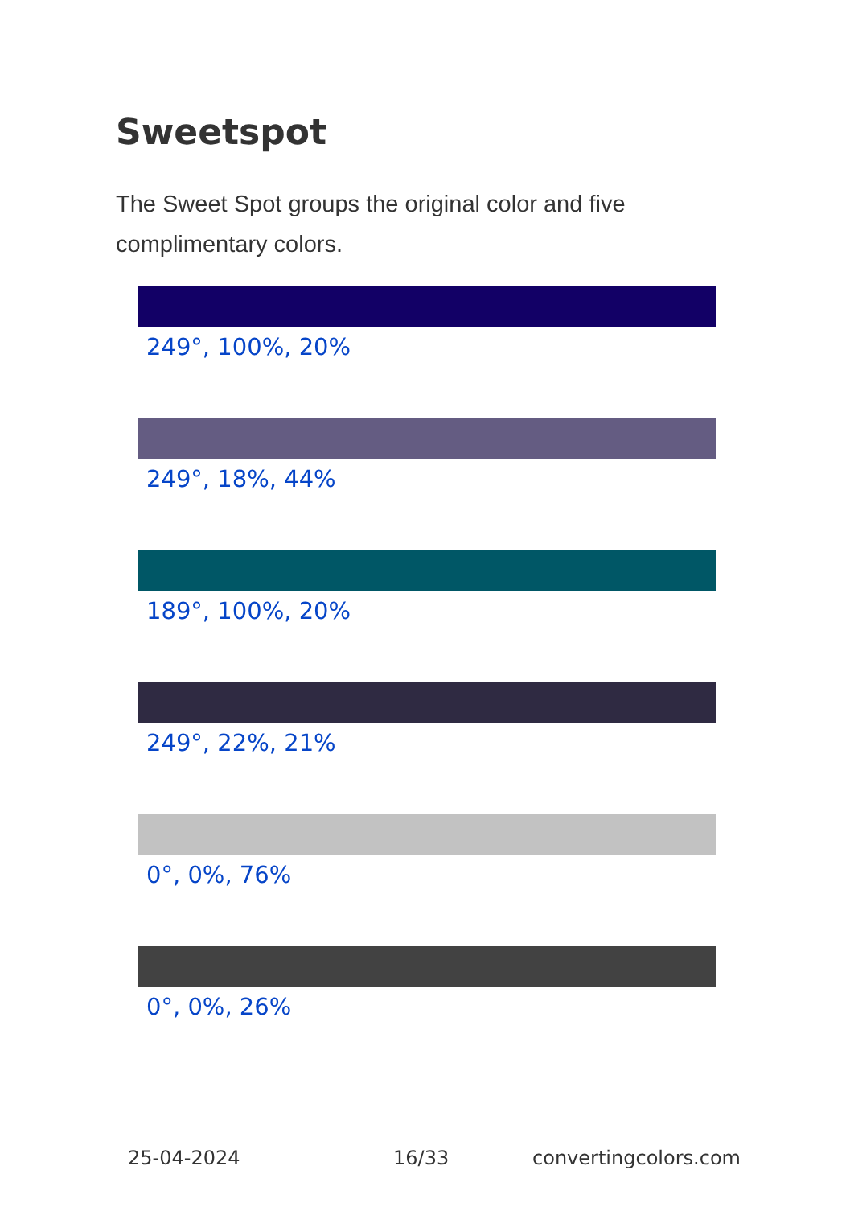Sweetspot
The Sweet Spot groups the original color and five complimentary colors.
249°, 100%, 20%
249°, 18%, 44%
189°, 100%, 20%
249°, 22%, 21%
0°, 0%, 76%
0°, 0%, 26%
25-04-2024 16/33 convertingcolors.com